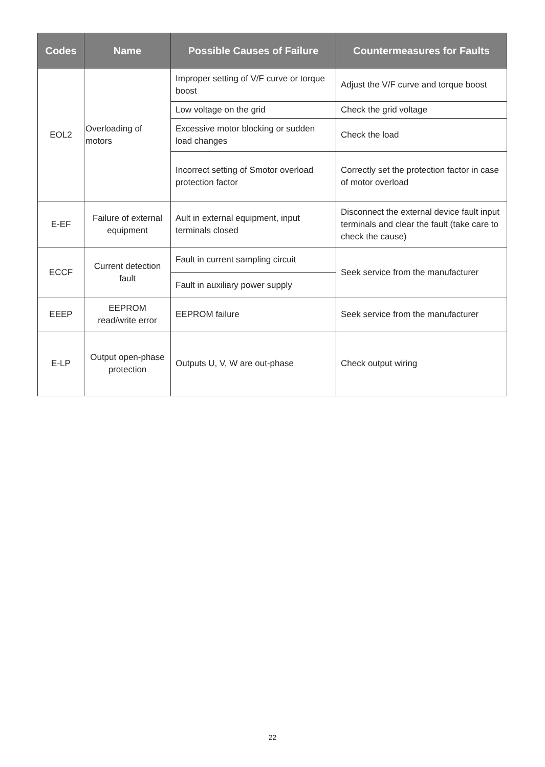| Codes | Name | Possible Causes of Failure | Countermeasures for Faults |
| --- | --- | --- | --- |
| EOL2 | Overloading of motors | Improper setting of V/F curve or torque boost | Adjust the V/F curve and torque boost |
| | | Low voltage on the grid | Check the grid voltage |
| | | Excessive motor blocking or sudden load changes | Check the load |
| | | Incorrect setting of Smotor overload protection factor | Correctly set the protection factor in case of motor overload |
| E-EF | Failure of external equipment | Ault in external equipment, input terminals closed | Disconnect the external device fault input terminals and clear the fault (take care to check the cause) |
| ECCF | Current detection fault | Fault in current sampling circuit | Seek service from the manufacturer |
| | | Fault in auxiliary power supply | |
| EEEP | EEPROM read/write error | EEPROM failure | Seek service from the manufacturer |
| E-LP | Output open-phase protection | Outputs U, V, W are out-phase | Check output wiring |
22